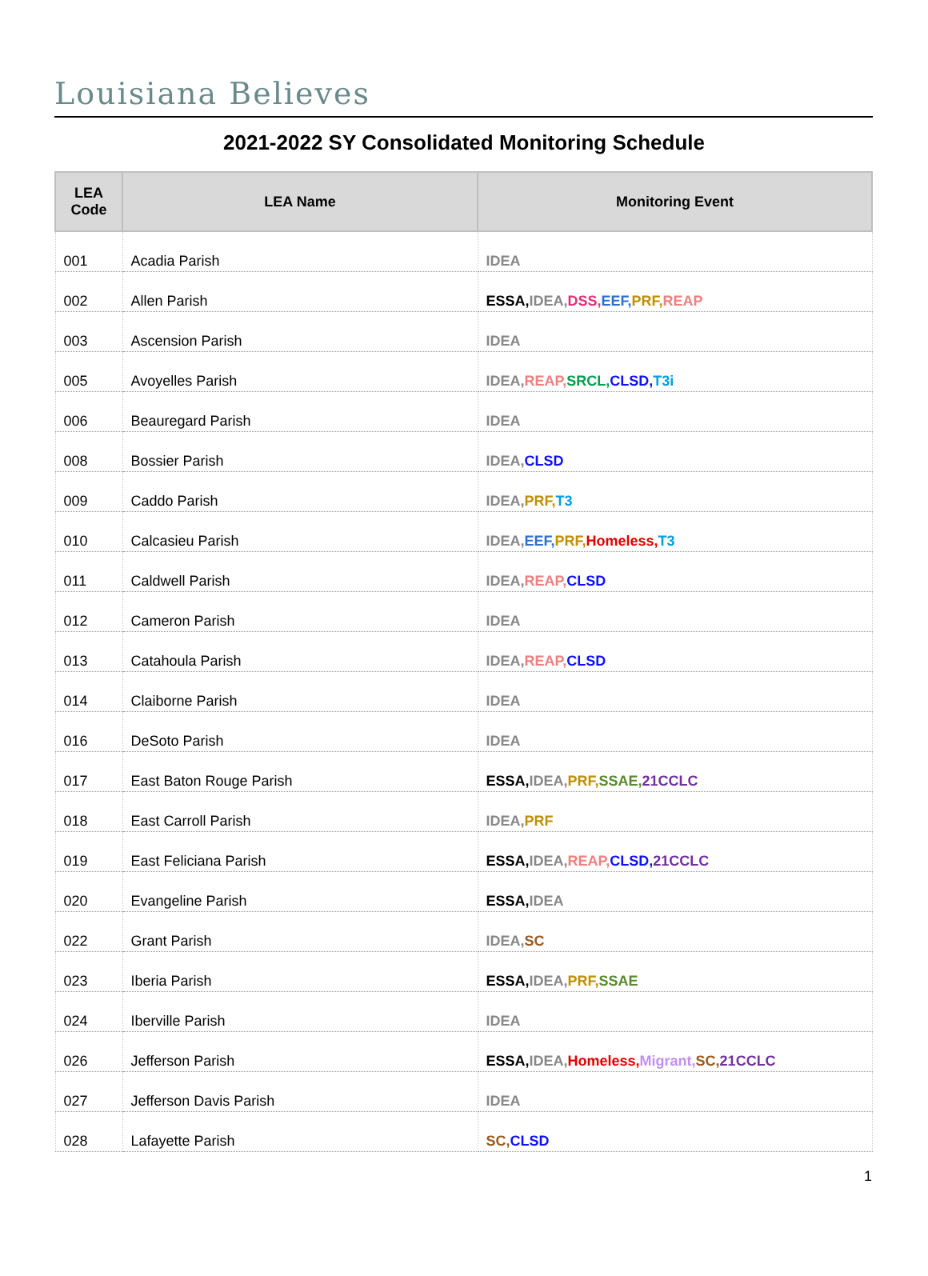Louisiana Believes
2021-2022 SY Consolidated Monitoring Schedule
| LEA Code | LEA Name | Monitoring Event |
| --- | --- | --- |
| 001 | Acadia Parish | IDEA |
| 002 | Allen Parish | ESSA, IDEA, DSS, EEF, PRF, REAP |
| 003 | Ascension Parish | IDEA |
| 005 | Avoyelles Parish | IDEA, REAP, SRCL, CLSD, T3i |
| 006 | Beauregard Parish | IDEA |
| 008 | Bossier Parish | IDEA, CLSD |
| 009 | Caddo Parish | IDEA, PRF, T3 |
| 010 | Calcasieu Parish | IDEA, EEF, PRF, Homeless, T3 |
| 011 | Caldwell Parish | IDEA, REAP, CLSD |
| 012 | Cameron Parish | IDEA |
| 013 | Catahoula Parish | IDEA, REAP, CLSD |
| 014 | Claiborne Parish | IDEA |
| 016 | DeSoto Parish | IDEA |
| 017 | East Baton Rouge Parish | ESSA, IDEA, PRF, SSAE, 21CCLC |
| 018 | East Carroll Parish | IDEA, PRF |
| 019 | East Feliciana Parish | ESSA, IDEA, REAP, CLSD, 21CCLC |
| 020 | Evangeline Parish | ESSA, IDEA |
| 022 | Grant Parish | IDEA, SC |
| 023 | Iberia Parish | ESSA, IDEA, PRF, SSAE |
| 024 | Iberville Parish | IDEA |
| 026 | Jefferson Parish | ESSA, IDEA, Homeless, Migrant, SC, 21CCLC |
| 027 | Jefferson Davis Parish | IDEA |
| 028 | Lafayette Parish | SC, CLSD |
1